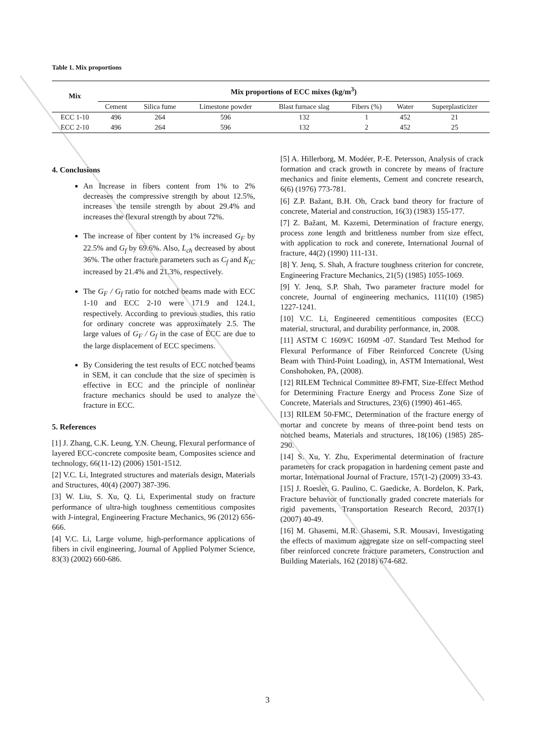Table 1. Mix proportions
| Mix | Mix proportions of ECC mixes (kg/m<sup>3</sup>) | | | | | | |
| --- | --- | --- | --- | --- | --- | --- | --- |
| | Cement | Silica fume | Limestone powder | Blast furnace slag | Fibers (%) | Water | Superplasticizer |
| ECC 1-10 | 496 | 264 | 596 | 132 | 1 | 452 | 21 |
| ECC 2-10 | 496 | 264 | 596 | 132 | 2 | 452 | 25 |
4. Conclusions
An Increase in fibers content from 1% to 2% decreases the compressive strength by about 12.5%, increases the tensile strength by about 29.4% and increases the flexural strength by about 72%.
The increase of fiber content by 1% increased G<sub>F</sub> by 22.5% and G<sub>f</sub> by 69.6%. Also, L<sub>ch</sub> decreased by about 36%. The other fracture parameters such as C<sub>f</sub> and K<sub>IC</sub> increased by 21.4% and 21.3%, respectively.
The G<sub>F</sub> / G<sub>f</sub> ratio for notched beams made with ECC 1-10 and ECC 2-10 were 171.9 and 124.1, respectively. According to previous studies, this ratio for ordinary concrete was approximately 2.5. The large values of G<sub>F</sub> / G<sub>f</sub> in the case of ECC are due to the large displacement of ECC specimens.
By Considering the test results of ECC notched beams in SEM, it can conclude that the size of specimen is effective in ECC and the principle of nonlinear fracture mechanics should be used to analyze the fracture in ECC.
5. References
[1] J. Zhang, C.K. Leung, Y.N. Cheung, Flexural performance of layered ECC-concrete composite beam, Composites science and technology, 66(11-12) (2006) 1501-1512.
[2] V.C. Li, Integrated structures and materials design, Materials and Structures, 40(4) (2007) 387-396.
[3] W. Liu, S. Xu, Q. Li, Experimental study on fracture performance of ultra-high toughness cementitious composites with J-integral, Engineering Fracture Mechanics, 96 (2012) 656-666.
[4] V.C. Li, Large volume, high-performance applications of fibers in civil engineering, Journal of Applied Polymer Science, 83(3) (2002) 660-686.
[5] A. Hillerborg, M. Modéer, P.-E. Petersson, Analysis of crack formation and crack growth in concrete by means of fracture mechanics and finite elements, Cement and concrete research, 6(6) (1976) 773-781.
[6] Z.P. Bažant, B.H. Oh, Crack band theory for fracture of concrete, Material and construction, 16(3) (1983) 155-177.
[7] Z. Bažant, M. Kazemi, Determination of fracture energy, process zone length and brittleness number from size effect, with application to rock and conerete, International Journal of fracture, 44(2) (1990) 111-131.
[8] Y. Jenq, S. Shah, A fracture toughness criterion for concrete, Engineering Fracture Mechanics, 21(5) (1985) 1055-1069.
[9] Y. Jenq, S.P. Shah, Two parameter fracture model for concrete, Journal of engineering mechanics, 111(10) (1985) 1227-1241.
[10] V.C. Li, Engineered cementitious composites (ECC) material, structural, and durability performance, in, 2008.
[11] ASTM C 1609/C 1609M -07. Standard Test Method for Flexural Performance of Fiber Reinforced Concrete (Using Beam with Third-Point Loading), in, ASTM International, West Conshohoken, PA, (2008).
[12] RILEM Technical Committee 89-FMT, Size-Effect Method for Determining Fracture Energy and Process Zone Size of Concrete, Materials and Structures, 23(6) (1990) 461-465.
[13] RILEM 50-FMC, Determination of the fracture energy of mortar and concrete by means of three-point bend tests on notched beams, Materials and structures, 18(106) (1985) 285-290.
[14] S. Xu, Y. Zhu, Experimental determination of fracture parameters for crack propagation in hardening cement paste and mortar, International Journal of Fracture, 157(1-2) (2009) 33-43.
[15] J. Roesler, G. Paulino, C. Gaedicke, A. Bordelon, K. Park, Fracture behavior of functionally graded concrete materials for rigid pavements, Transportation Research Record, 2037(1) (2007) 40-49.
[16] M. Ghasemi, M.R. Ghasemi, S.R. Mousavi, Investigating the effects of maximum aggregate size on self-compacting steel fiber reinforced concrete fracture parameters, Construction and Building Materials, 162 (2018) 674-682.
3